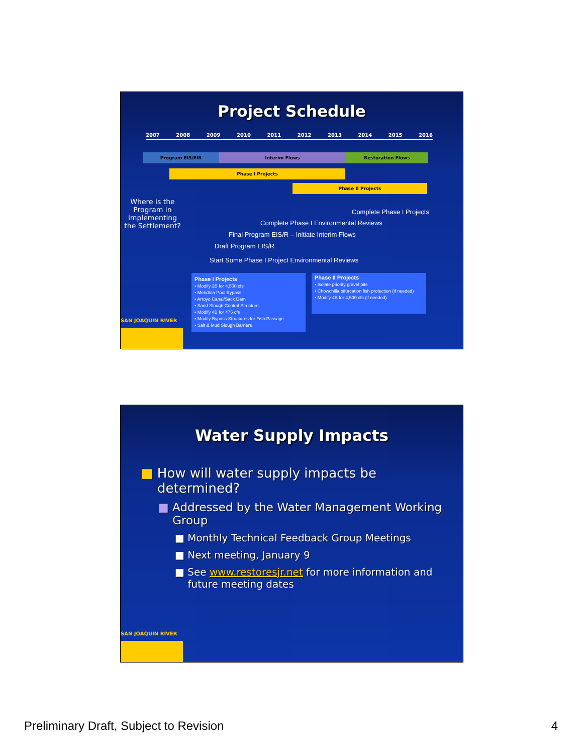Project Schedule
2007 2008 2009 2010 2011 2012 2013 2014 2015 2016
Program EIS/EIR Interim Flows Restoration Flows
Phase I Projects
Phase II Projects
Where is the Program in implementing the Settlement?
Complete Phase I Projects
Complete Phase I Environmental Reviews
Final Program EIS/R – Initiate Interim Flows
Draft Program EIS/R
Start Some Phase I Project Environmental Reviews
Phase I Projects
• Modify 2B for 4,500 cfs
• Mendota Pool Bypass
• Arroyo Canal/Sack Dam
• Sand Slough Control Structure
• Modify 4B for 475 cfs
• Modify Bypass Structures for Fish Passage
• Salt & Mud Slough Barriers
Phase II Projects
• Isolate priority gravel pits
• Chowchilla bifurcation fish protection (if needed)
• Modify 4B for 4,500 cfs (if needed)
SAN JOAQUIN RIVER
Water Supply Impacts
■ How will water supply impacts be
determined?
■ Addressed by the Water Management Working
Group
■ Monthly Technical Feedback Group Meetings
■ Next meeting, January 9
■ See www.restoresjr.net for more information and
future meeting dates
SAN JOAQUIN RIVER
Preliminary Draft, Subject to Revision 4